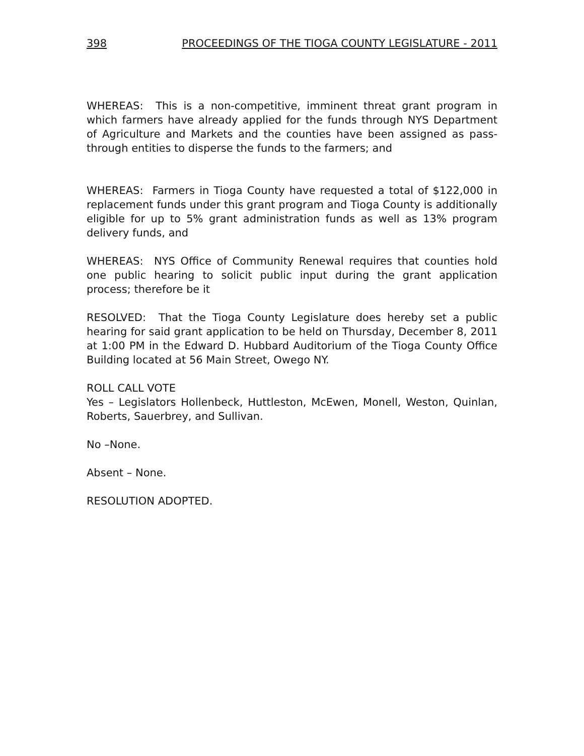398 PROCEEDINGS OF THE TIOGA COUNTY LEGISLATURE - 2011
WHEREAS: This is a non-competitive, imminent threat grant program in which farmers have already applied for the funds through NYS Department of Agriculture and Markets and the counties have been assigned as pass-through entities to disperse the funds to the farmers; and
WHEREAS: Farmers in Tioga County have requested a total of $122,000 in replacement funds under this grant program and Tioga County is additionally eligible for up to 5% grant administration funds as well as 13% program delivery funds, and
WHEREAS: NYS Office of Community Renewal requires that counties hold one public hearing to solicit public input during the grant application process; therefore be it
RESOLVED: That the Tioga County Legislature does hereby set a public hearing for said grant application to be held on Thursday, December 8, 2011 at 1:00 PM in the Edward D. Hubbard Auditorium of the Tioga County Office Building located at 56 Main Street, Owego NY.
ROLL CALL VOTE
Yes – Legislators Hollenbeck, Huttleston, McEwen, Monell, Weston, Quinlan, Roberts, Sauerbrey, and Sullivan.
No –None.
Absent – None.
RESOLUTION ADOPTED.